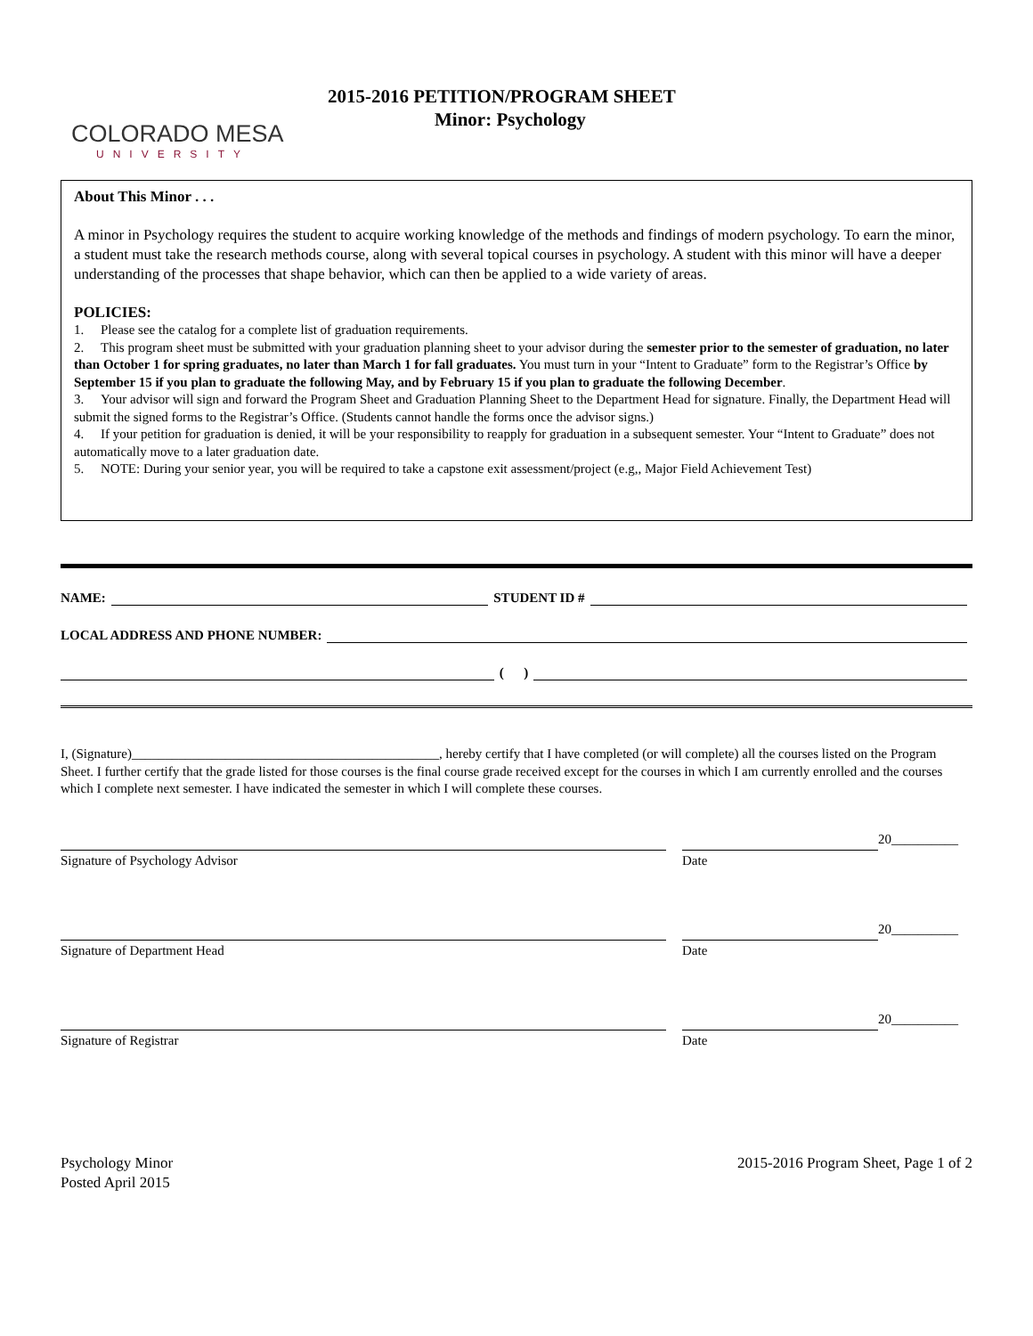COLORADO MESA
UNIVERSITY
2015-2016 PETITION/PROGRAM SHEET
Minor: Psychology
About This Minor . . .
A minor in Psychology requires the student to acquire working knowledge of the methods and findings of modern psychology. To earn the minor, a student must take the research methods course, along with several topical courses in psychology. A student with this minor will have a deeper understanding of the processes that shape behavior, which can then be applied to a wide variety of areas.
POLICIES:
1. Please see the catalog for a complete list of graduation requirements.
2. This program sheet must be submitted with your graduation planning sheet to your advisor during the semester prior to the semester of graduation, no later than October 1 for spring graduates, no later than March 1 for fall graduates. You must turn in your “Intent to Graduate” form to the Registrar’s Office by September 15 if you plan to graduate the following May, and by February 15 if you plan to graduate the following December.
3. Your advisor will sign and forward the Program Sheet and Graduation Planning Sheet to the Department Head for signature. Finally, the Department Head will submit the signed forms to the Registrar’s Office. (Students cannot handle the forms once the advisor signs.)
4. If your petition for graduation is denied, it will be your responsibility to reapply for graduation in a subsequent semester. Your “Intent to Graduate” does not automatically move to a later graduation date.
5. NOTE: During your senior year, you will be required to take a capstone exit assessment/project (e.g,, Major Field Achievement Test)
NAME: STUDENT ID #
LOCAL ADDRESS AND PHONE NUMBER:
( )
I, (Signature)______________________________________________, hereby certify that I have completed (or will complete) all the courses listed on the Program Sheet. I further certify that the grade listed for those courses is the final course grade received except for the courses in which I am currently enrolled and the courses which I complete next semester. I have indicated the semester in which I will complete these courses.
Signature of Psychology Advisor Date
20__________
Signature of Department Head Date
20__________
Signature of Registrar Date
20__________
Psychology Minor
Posted April 2015
2015-2016 Program Sheet, Page 1 of 2